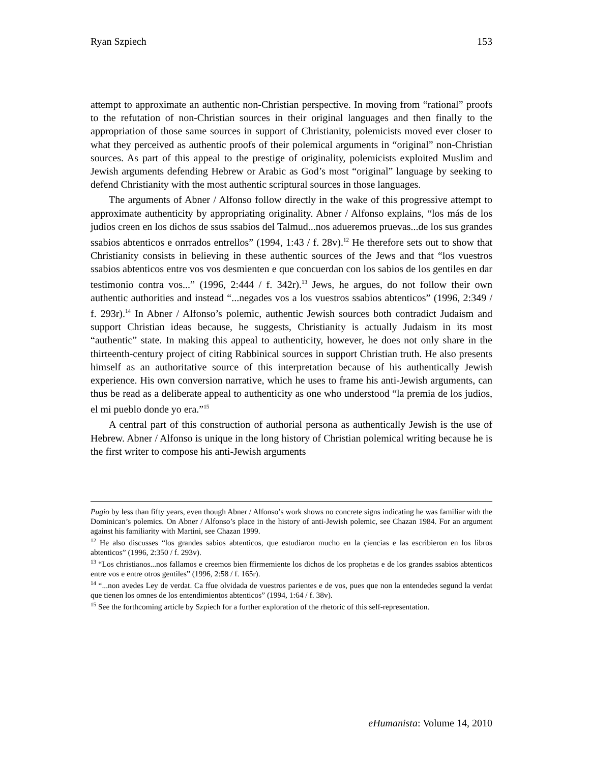Ryan Szpiech 153
attempt to approximate an authentic non-Christian perspective. In moving from “rational” proofs to the refutation of non-Christian sources in their original languages and then finally to the appropriation of those same sources in support of Christianity, polemicists moved ever closer to what they perceived as authentic proofs of their polemical arguments in “original” non-Christian sources. As part of this appeal to the prestige of originality, polemicists exploited Muslim and Jewish arguments defending Hebrew or Arabic as God’s most “original” language by seeking to defend Christianity with the most authentic scriptural sources in those languages.
The arguments of Abner / Alfonso follow directly in the wake of this progressive attempt to approximate authenticity by appropriating originality. Abner / Alfonso explains, “los más de los judios creen en los dichos de ssus ssabios del Talmud...nos adueremos pruevas...de los sus grandes ssabios abtenticos e onrrados entrellos” (1994, 1:43 / f. 28v).<sup>12</sup> He therefore sets out to show that Christianity consists in believing in these authentic sources of the Jews and that “los vuestros ssabios abtenticos entre vos vos desmienten e que concuerdan con los sabios de los gentiles en dar testimonio contra vos...” (1996, 2:444 / f. 342r).<sup>13</sup> Jews, he argues, do not follow their own authentic authorities and instead “...negades vos a los vuestros ssabios abtenticos” (1996, 2:349 / f. 293r).<sup>14</sup> In Abner / Alfonso’s polemic, authentic Jewish sources both contradict Judaism and support Christian ideas because, he suggests, Christianity is actually Judaism in its most “authentic” state. In making this appeal to authenticity, however, he does not only share in the thirteenth-century project of citing Rabbinical sources in support Christian truth. He also presents himself as an authoritative source of this interpretation because of his authentically Jewish experience. His own conversion narrative, which he uses to frame his anti-Jewish arguments, can thus be read as a deliberate appeal to authenticity as one who understood “la premia de los judios, el mi pueblo donde yo era.”<sup>15</sup>
A central part of this construction of authorial persona as authentically Jewish is the use of Hebrew. Abner / Alfonso is unique in the long history of Christian polemical writing because he is the first writer to compose his anti-Jewish arguments
Pugio by less than fifty years, even though Abner / Alfonso’s work shows no concrete signs indicating he was familiar with the Dominican’s polemics. On Abner / Alfonso’s place in the history of anti-Jewish polemic, see Chazan 1984. For an argument against his familiarity with Martini, see Chazan 1999.
<sup>12</sup> He also discusses “los grandes sabios abtenticos, que estudiaron mucho en la çiencias e las escribieron en los libros abtenticos” (1996, 2:350 / f. 293v).
<sup>13</sup> “Los christianos...nos fallamos e creemos bien ffirmemiente los dichos de los prophetas e de los grandes ssabios abtenticos entre vos e entre otros gentiles” (1996, 2:58 / f. 165r).
<sup>14</sup> “...non avedes Ley de verdat. Ca ffue olvidada de vuestros parientes e de vos, pues que non la entendedes segund la verdat que tienen los omnes de los entendimientos abtenticos” (1994, 1:64 / f. 38v).
<sup>15</sup> See the forthcoming article by Szpiech for a further exploration of the rhetoric of this self-representation.
eHumanista: Volume 14, 2010